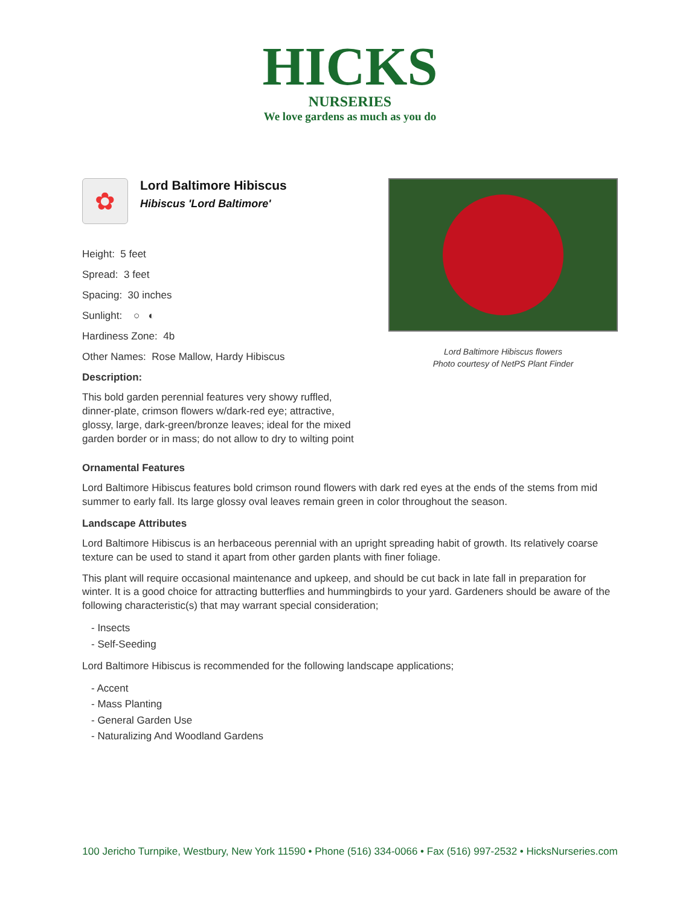HICKS
NURSERIES
We love gardens as much as you do
✿
Lord Baltimore Hibiscus
Hibiscus 'Lord Baltimore'
Height: 5 feet
Spread: 3 feet
Spacing: 30 inches
Sunlight: ○ ◐
Hardiness Zone: 4b
Other Names: Rose Mallow, Hardy Hibiscus
Description:
This bold garden perennial features very showy ruffled, dinner-plate, crimson flowers w/dark-red eye; attractive, glossy, large, dark-green/bronze leaves; ideal for the mixed garden border or in mass; do not allow to dry to wilting point
Lord Baltimore Hibiscus flowers
Photo courtesy of NetPS Plant Finder
Ornamental Features
Lord Baltimore Hibiscus features bold crimson round flowers with dark red eyes at the ends of the stems from mid summer to early fall. Its large glossy oval leaves remain green in color throughout the season.
Landscape Attributes
Lord Baltimore Hibiscus is an herbaceous perennial with an upright spreading habit of growth. Its relatively coarse texture can be used to stand it apart from other garden plants with finer foliage.
This plant will require occasional maintenance and upkeep, and should be cut back in late fall in preparation for winter. It is a good choice for attracting butterflies and hummingbirds to your yard. Gardeners should be aware of the following characteristic(s) that may warrant special consideration;
- Insects
- Self-Seeding
Lord Baltimore Hibiscus is recommended for the following landscape applications;
- Accent
- Mass Planting
- General Garden Use
- Naturalizing And Woodland Gardens
100 Jericho Turnpike, Westbury, New York 11590 • Phone (516) 334-0066 • Fax (516) 997-2532 • HicksNurseries.com